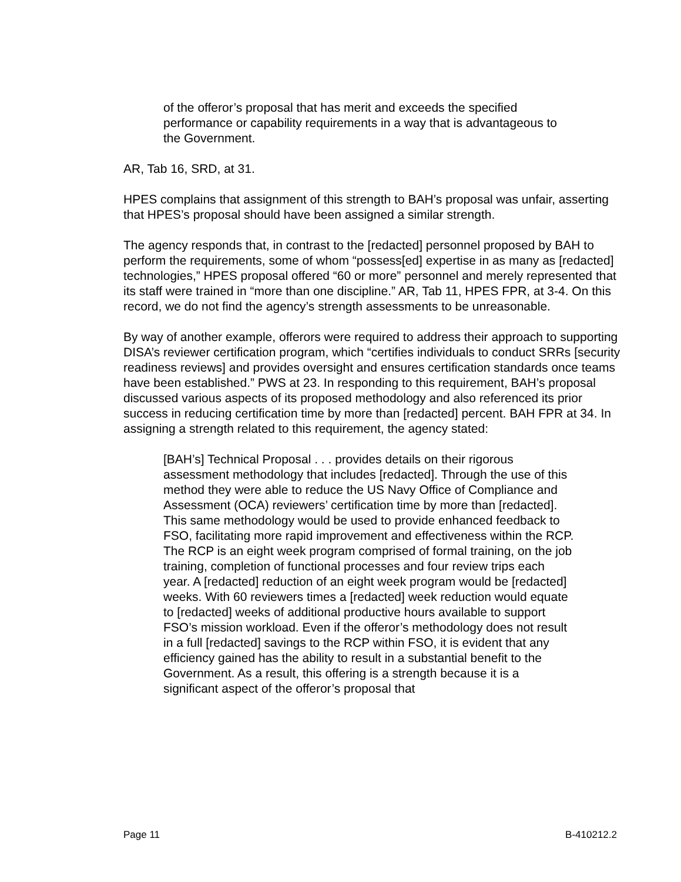of the offeror’s proposal that has merit and exceeds the specified performance or capability requirements in a way that is advantageous to the Government.
AR, Tab 16, SRD, at 31.
HPES complains that assignment of this strength to BAH’s proposal was unfair, asserting that HPES’s proposal should have been assigned a similar strength.
The agency responds that, in contrast to the [redacted] personnel proposed by BAH to perform the requirements, some of whom “possess[ed] expertise in as many as [redacted] technologies,” HPES proposal offered “60 or more” personnel and merely represented that its staff were trained in “more than one discipline.” AR, Tab 11, HPES FPR, at 3-4. On this record, we do not find the agency’s strength assessments to be unreasonable.
By way of another example, offerors were required to address their approach to supporting DISA’s reviewer certification program, which “certifies individuals to conduct SRRs [security readiness reviews] and provides oversight and ensures certification standards once teams have been established.” PWS at 23. In responding to this requirement, BAH’s proposal discussed various aspects of its proposed methodology and also referenced its prior success in reducing certification time by more than [redacted] percent. BAH FPR at 34. In assigning a strength related to this requirement, the agency stated:
[BAH’s] Technical Proposal . . . provides details on their rigorous assessment methodology that includes [redacted]. Through the use of this method they were able to reduce the US Navy Office of Compliance and Assessment (OCA) reviewers’ certification time by more than [redacted]. This same methodology would be used to provide enhanced feedback to FSO, facilitating more rapid improvement and effectiveness within the RCP. The RCP is an eight week program comprised of formal training, on the job training, completion of functional processes and four review trips each year. A [redacted] reduction of an eight week program would be [redacted] weeks. With 60 reviewers times a [redacted] week reduction would equate to [redacted] weeks of additional productive hours available to support FSO’s mission workload. Even if the offeror’s methodology does not result in a full [redacted] savings to the RCP within FSO, it is evident that any efficiency gained has the ability to result in a substantial benefit to the Government. As a result, this offering is a strength because it is a significant aspect of the offeror’s proposal that
Page 11 B-410212.2